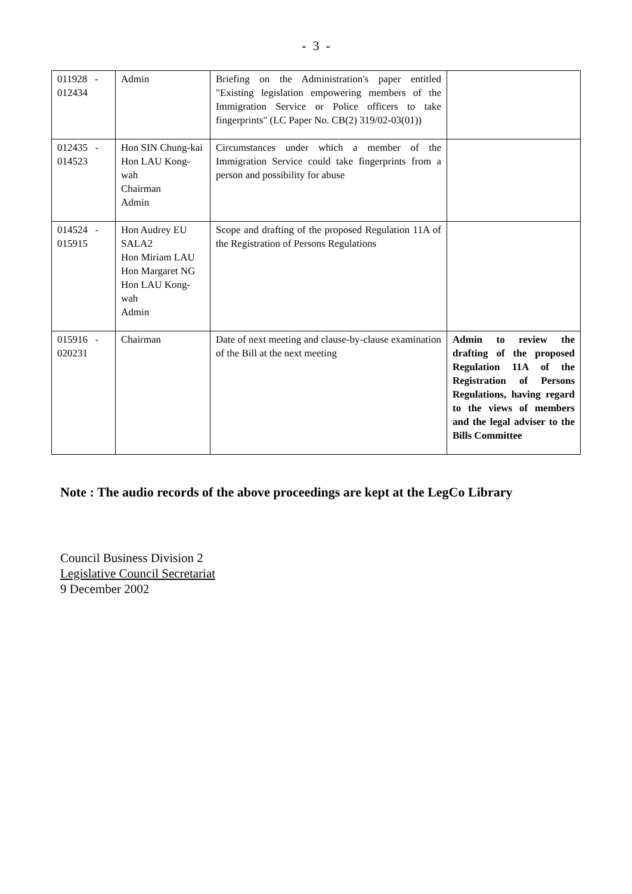- 3 -
| 011928 - 012434 | Admin | Briefing on the Administration's paper entitled "Existing legislation empowering members of the Immigration Service or Police officers to take fingerprints" (LC Paper No. CB(2) 319/02-03(01)) | |
| 012435 - 014523 | Hon SIN Chung-kai Hon LAU Kong-wah Chairman Admin | Circumstances under which a member of the Immigration Service could take fingerprints from a person and possibility for abuse | |
| 014524 - 015915 | Hon Audrey EU SALA2 Hon Miriam LAU Hon Margaret NG Hon LAU Kong-wah Admin | Scope and drafting of the proposed Regulation 11A of the Registration of Persons Regulations | |
| 015916 - 020231 | Chairman | Date of next meeting and clause-by-clause examination of the Bill at the next meeting | Admin to review the drafting of the proposed Regulation 11A of the Registration of Persons Regulations, having regard to the views of members and the legal adviser to the Bills Committee |
Note : The audio records of the above proceedings are kept at the LegCo Library
Council Business Division 2
Legislative Council Secretariat
9 December 2002